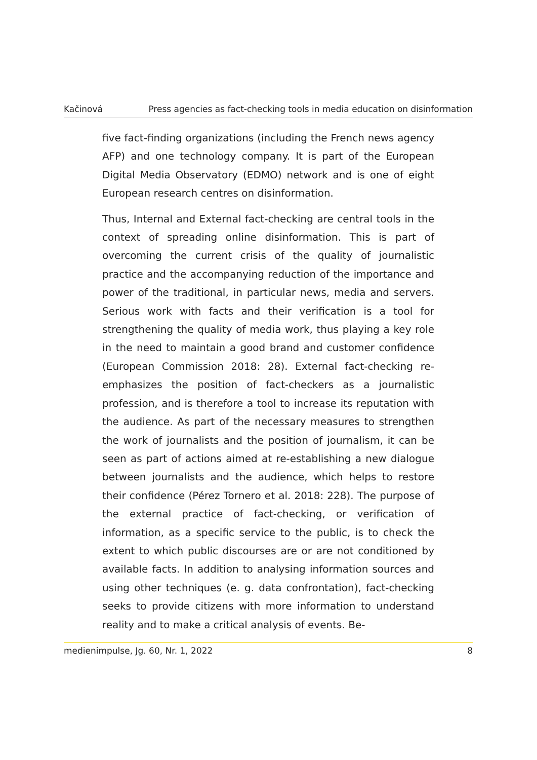Kačinová Press agencies as fact-checking tools in media education on disinformation
five fact-finding organizations (including the French news agency AFP) and one technology company. It is part of the European Digital Media Observatory (EDMO) network and is one of eight European research centres on disinformation.
Thus, Internal and External fact-checking are central tools in the context of spreading online disinformation. This is part of overcoming the current crisis of the quality of journalistic practice and the accompanying reduction of the importance and power of the traditional, in particular news, media and servers. Serious work with facts and their verification is a tool for strengthening the quality of media work, thus playing a key role in the need to maintain a good brand and customer confidence (European Commission 2018: 28). External fact-checking re-emphasizes the position of fact-checkers as a journalistic profession, and is therefore a tool to increase its reputation with the audience. As part of the necessary measures to strengthen the work of journalists and the position of journalism, it can be seen as part of actions aimed at re-establishing a new dialogue between journalists and the audience, which helps to restore their confidence (Pérez Tornero et al. 2018: 228). The purpose of the external practice of fact-checking, or verification of information, as a specific service to the public, is to check the extent to which public discourses are or are not conditioned by available facts. In addition to analysing information sources and using other techniques (e. g. data confrontation), fact-checking seeks to provide citizens with more information to understand reality and to make a critical analysis of events. Be-
medienimpulse, Jg. 60, Nr. 1, 2022 8